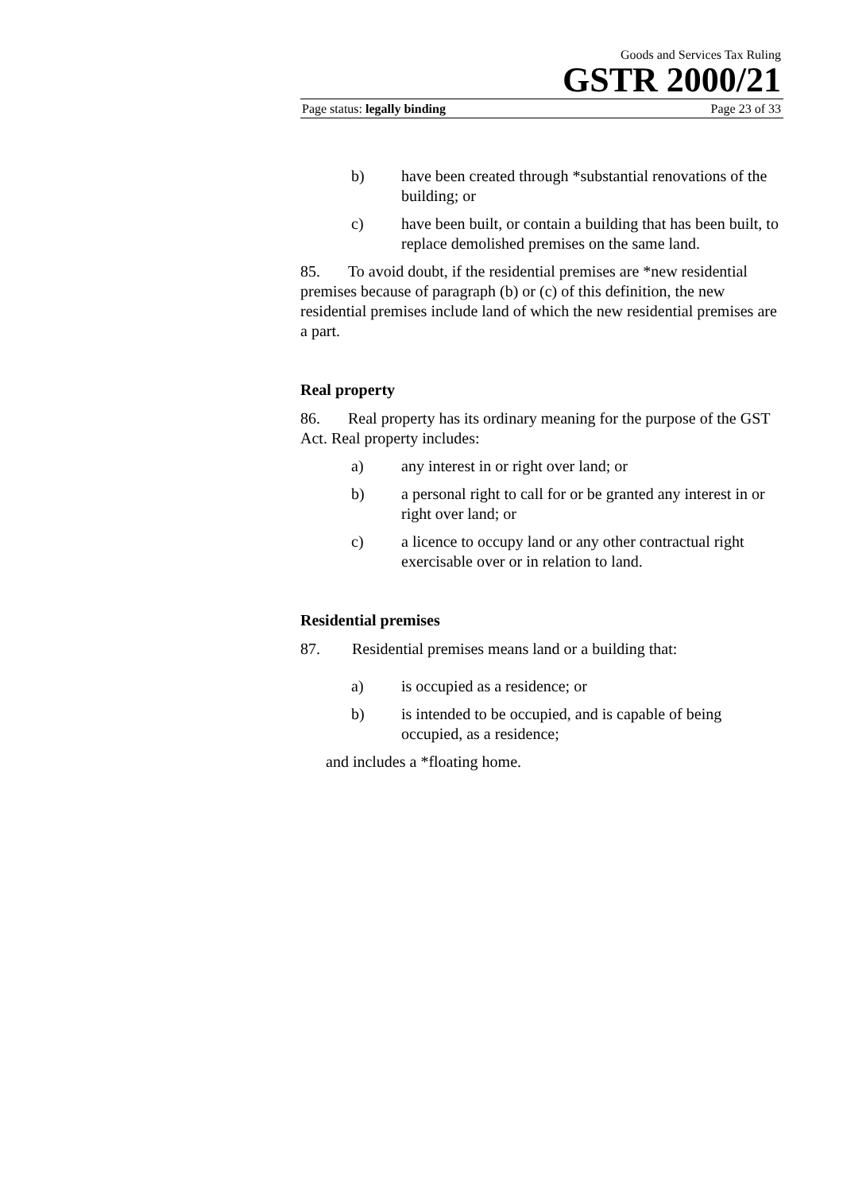Goods and Services Tax Ruling
GSTR 2000/21
Page status: legally binding Page 23 of 33
b) have been created through *substantial renovations of the building; or
c) have been built, or contain a building that has been built, to replace demolished premises on the same land.
85. To avoid doubt, if the residential premises are *new residential premises because of paragraph (b) or (c) of this definition, the new residential premises include land of which the new residential premises are a part.
Real property
86. Real property has its ordinary meaning for the purpose of the GST Act. Real property includes:
a) any interest in or right over land; or
b) a personal right to call for or be granted any interest in or right over land; or
c) a licence to occupy land or any other contractual right exercisable over or in relation to land.
Residential premises
87. Residential premises means land or a building that:
a) is occupied as a residence; or
b) is intended to be occupied, and is capable of being occupied, as a residence;
and includes a *floating home.